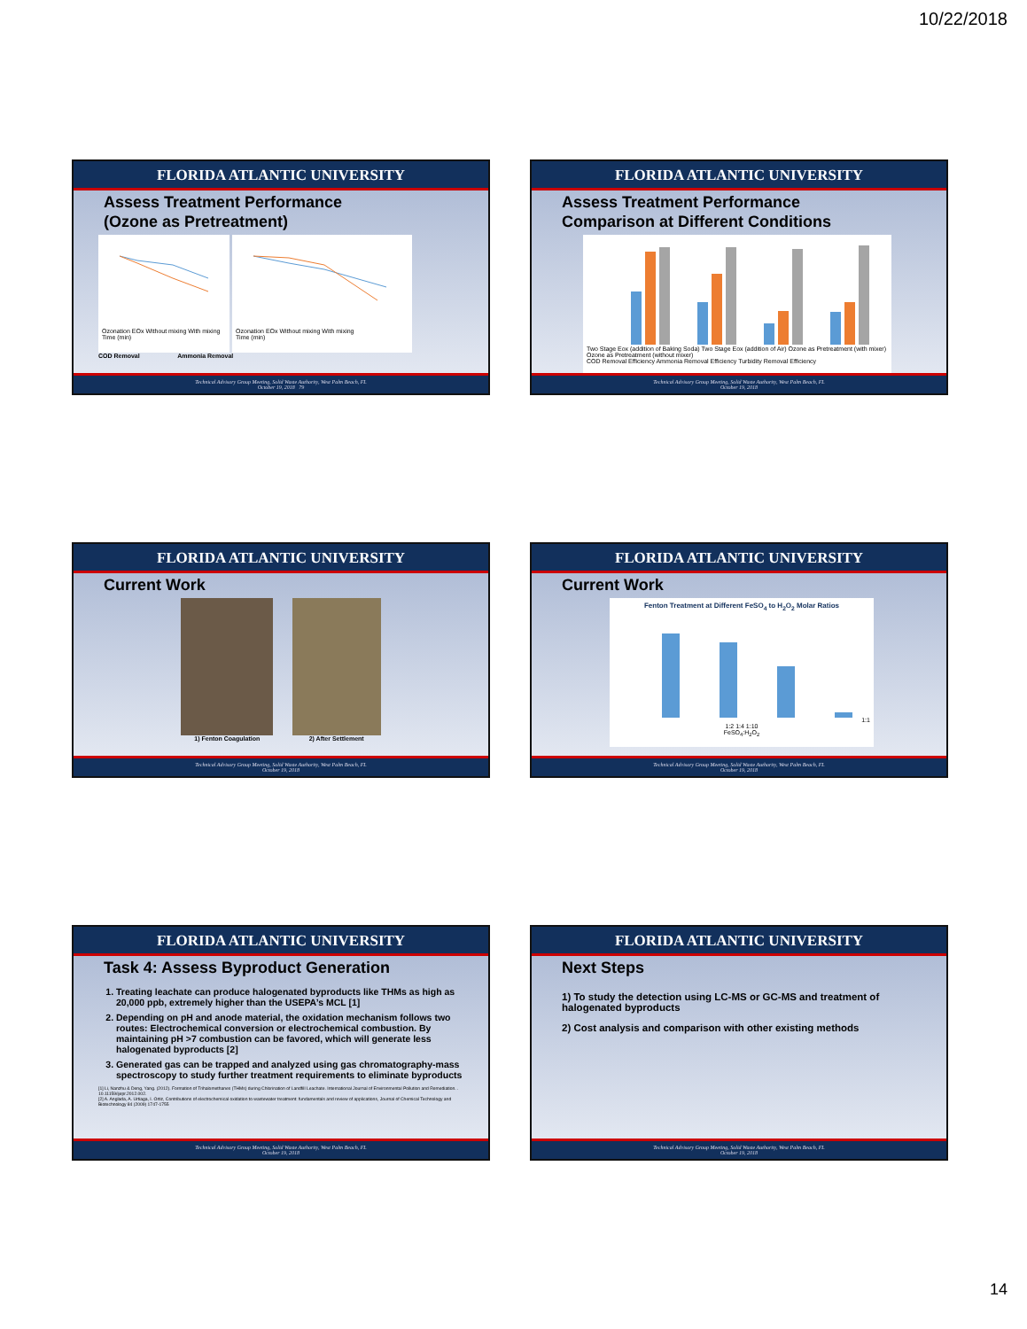10/22/2018
FLORIDA ATLANTIC UNIVERSITY
Assess Treatment Performance
(Ozone as Pretreatment)
Ozonation EOx Without mixing With mixing
Time (min)
Ozonation EOx Without mixing With mixing
Time (min)
COD Removal Ammonia Removal
Technical Advisory Group Meeting, Solid Waste Authority, West Palm Beach, FL
October 19, 2018 79
FLORIDA ATLANTIC UNIVERSITY
Assess Treatment Performance
Comparison at Different Conditions
Two Stage Eox (addition of Baking Soda) Two Stage Eox (addition of Air) Ozone as Pretreatment (with mixer) Ozone as Pretreatment (without mixer)
COD Removal Efficiency Ammonia Removal Efficiency Turbidity Removal Efficiency
Technical Advisory Group Meeting, Solid Waste Authority, West Palm Beach, FL
October 19, 2018
FLORIDA ATLANTIC UNIVERSITY
Current Work
1) Fenton Coagulation 2) After Settlement
Technical Advisory Group Meeting, Solid Waste Authority, West Palm Beach, FL
October 19, 2018
FLORIDA ATLANTIC UNIVERSITY
Current Work
Fenton Treatment at Different FeSO<sub>4</sub> to H<sub>2</sub>O<sub>2</sub> Molar Ratios1:1 1:2 1:4 1:10
FeSO<sub>4</sub>:H<sub>2</sub>O<sub>2</sub>
Technical Advisory Group Meeting, Solid Waste Authority, West Palm Beach, FL
October 19, 2018
FLORIDA ATLANTIC UNIVERSITY
Task 4: Assess Byproduct Generation
1. Treating leachate can produce halogenated byproducts like THMs as high as 20,000 ppb, extremely higher than the USEPA’s MCL [1]
2. Depending on pH and anode material, the oxidation mechanism follows two routes: Electrochemical conversion or electrochemical combustion. By maintaining pH >7 combustion can be favored, which will generate less halogenated byproducts [2]
3. Generated gas can be trapped and analyzed using gas chromatography-mass spectroscopy to study further treatment requirements to eliminate byproducts
[1] Li, Nanzhu & Deng, Yang. (2012). Formation of Trihalomethanes (THMs) during Chlorination of Landfill Leachate. International Journal of Environmental Pollution and Remediation. . 10.11159/ijepr.2012.002.
[2] A. Anglada, A. Urtiaga, I. Ortiz, Contributions of electrochemical oxidation to wastewater treatment: fundamentals and review of applications, Journal of Chemical Technology and Biotechnology 84 (2009) 1747-1755
Technical Advisory Group Meeting, Solid Waste Authority, West Palm Beach, FL
October 19, 2018
FLORIDA ATLANTIC UNIVERSITY
Next Steps
1) To study the detection using LC-MS or GC-MS and treatment of halogenated byproducts
2) Cost analysis and comparison with other existing methods
Technical Advisory Group Meeting, Solid Waste Authority, West Palm Beach, FL
October 19, 2018
14